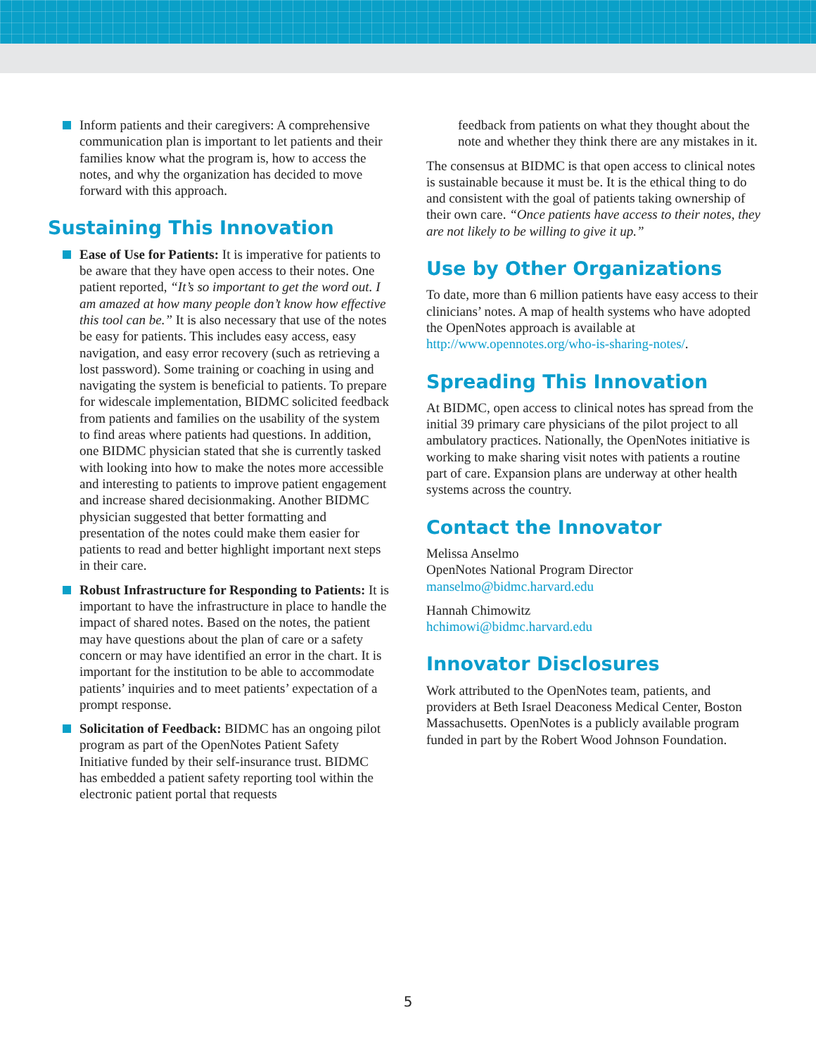Inform patients and their caregivers: A comprehensive communication plan is important to let patients and their families know what the program is, how to access the notes, and why the organization has decided to move forward with this approach.
Sustaining This Innovation
Ease of Use for Patients: It is imperative for patients to be aware that they have open access to their notes. One patient reported, “It’s so important to get the word out. I am amazed at how many people don’t know how effective this tool can be.” It is also necessary that use of the notes be easy for patients. This includes easy access, easy navigation, and easy error recovery (such as retrieving a lost password). Some training or coaching in using and navigating the system is beneficial to patients. To prepare for widescale implementation, BIDMC solicited feedback from patients and families on the usability of the system to find areas where patients had questions. In addition, one BIDMC physician stated that she is currently tasked with looking into how to make the notes more accessible and interesting to patients to improve patient engagement and increase shared decisionmaking. Another BIDMC physician suggested that better formatting and presentation of the notes could make them easier for patients to read and better highlight important next steps in their care.
Robust Infrastructure for Responding to Patients: It is important to have the infrastructure in place to handle the impact of shared notes. Based on the notes, the patient may have questions about the plan of care or a safety concern or may have identified an error in the chart. It is important for the institution to be able to accommodate patients’ inquiries and to meet patients’ expectation of a prompt response.
Solicitation of Feedback: BIDMC has an ongoing pilot program as part of the OpenNotes Patient Safety Initiative funded by their self-insurance trust. BIDMC has embedded a patient safety reporting tool within the electronic patient portal that requests
feedback from patients on what they thought about the note and whether they think there are any mistakes in it.
The consensus at BIDMC is that open access to clinical notes is sustainable because it must be. It is the ethical thing to do and consistent with the goal of patients taking ownership of their own care. “Once patients have access to their notes, they are not likely to be willing to give it up.”
Use by Other Organizations
To date, more than 6 million patients have easy access to their clinicians’ notes. A map of health systems who have adopted the OpenNotes approach is available at http://www.opennotes.org/who-is-sharing-notes/.
Spreading This Innovation
At BIDMC, open access to clinical notes has spread from the initial 39 primary care physicians of the pilot project to all ambulatory practices. Nationally, the OpenNotes initiative is working to make sharing visit notes with patients a routine part of care. Expansion plans are underway at other health systems across the country.
Contact the Innovator
Melissa Anselmo
OpenNotes National Program Director
manselmo@bidmc.harvard.edu
Hannah Chimowitz
hchimowi@bidmc.harvard.edu
Innovator Disclosures
Work attributed to the OpenNotes team, patients, and providers at Beth Israel Deaconess Medical Center, Boston Massachusetts. OpenNotes is a publicly available program funded in part by the Robert Wood Johnson Foundation.
5